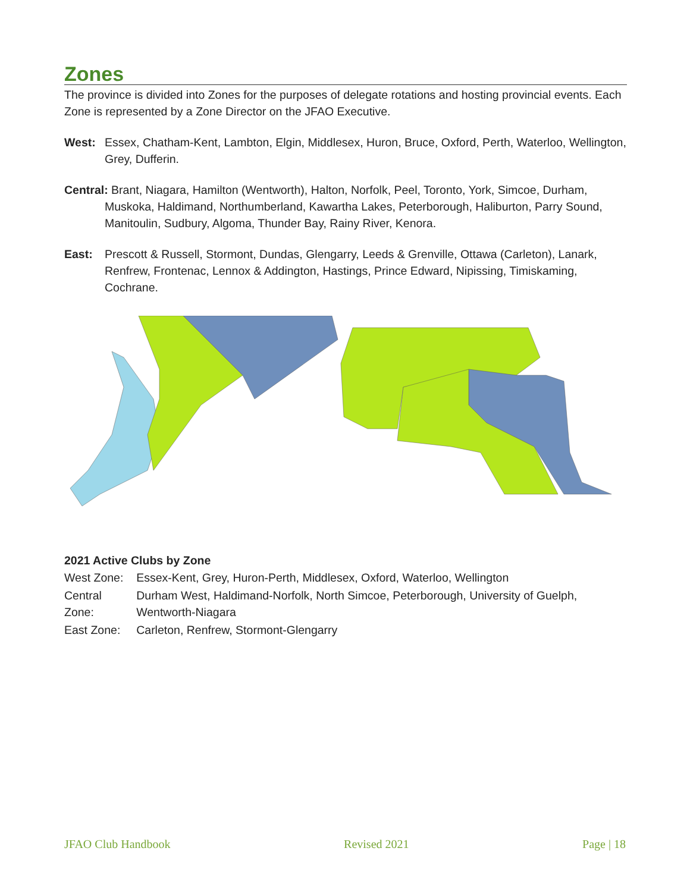Zones
The province is divided into Zones for the purposes of delegate rotations and hosting provincial events. Each Zone is represented by a Zone Director on the JFAO Executive.
West: Essex, Chatham-Kent, Lambton, Elgin, Middlesex, Huron, Bruce, Oxford, Perth, Waterloo, Wellington, Grey, Dufferin.
Central: Brant, Niagara, Hamilton (Wentworth), Halton, Norfolk, Peel, Toronto, York, Simcoe, Durham, Muskoka, Haldimand, Northumberland, Kawartha Lakes, Peterborough, Haliburton, Parry Sound, Manitoulin, Sudbury, Algoma, Thunder Bay, Rainy River, Kenora.
East: Prescott & Russell, Stormont, Dundas, Glengarry, Leeds & Grenville, Ottawa (Carleton), Lanark, Renfrew, Frontenac, Lennox & Addington, Hastings, Prince Edward, Nipissing, Timiskaming, Cochrane.
2021 Active Clubs by Zone
| West Zone: | Essex-Kent, Grey, Huron-Perth, Middlesex, Oxford, Waterloo, Wellington |
| Central Zone: | Durham West, Haldimand-Norfolk, North Simcoe, Peterborough, University of Guelph, Wentworth-Niagara |
| East Zone: | Carleton, Renfrew, Stormont-Glengarry |
JFAO Club Handbook Revised 2021 Page | 18